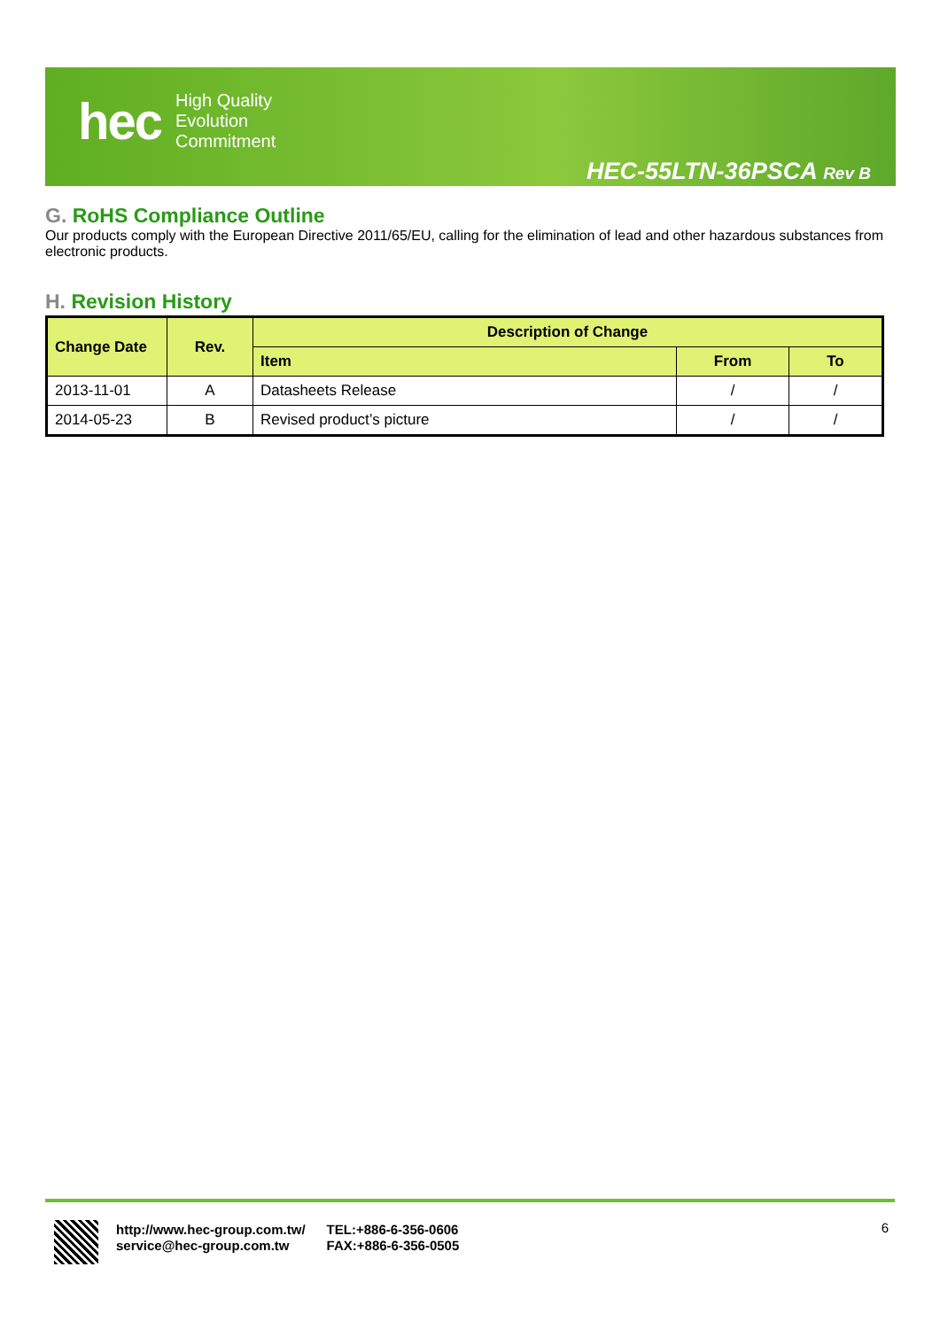hec
High Quality
Evolution
Commitment
HEC-55LTN-36PSCA Rev B
G. RoHS Compliance Outline
Our products comply with the European Directive 2011/65/EU, calling for the elimination of lead and other hazardous substances from electronic products.
H. Revision History
| Change Date | Rev. | Description of Change | | |
| --- | --- | --- | --- | --- |
| | | Item | From | To |
| 2013-11-01 | A | Datasheets Release | / | / |
| 2014-05-23 | B | Revised product’s picture | / | / |
http://www.hec-group.com.tw/
service@hec-group.com.tw
TEL:+886-6-356-0606
FAX:+886-6-356-0505
6